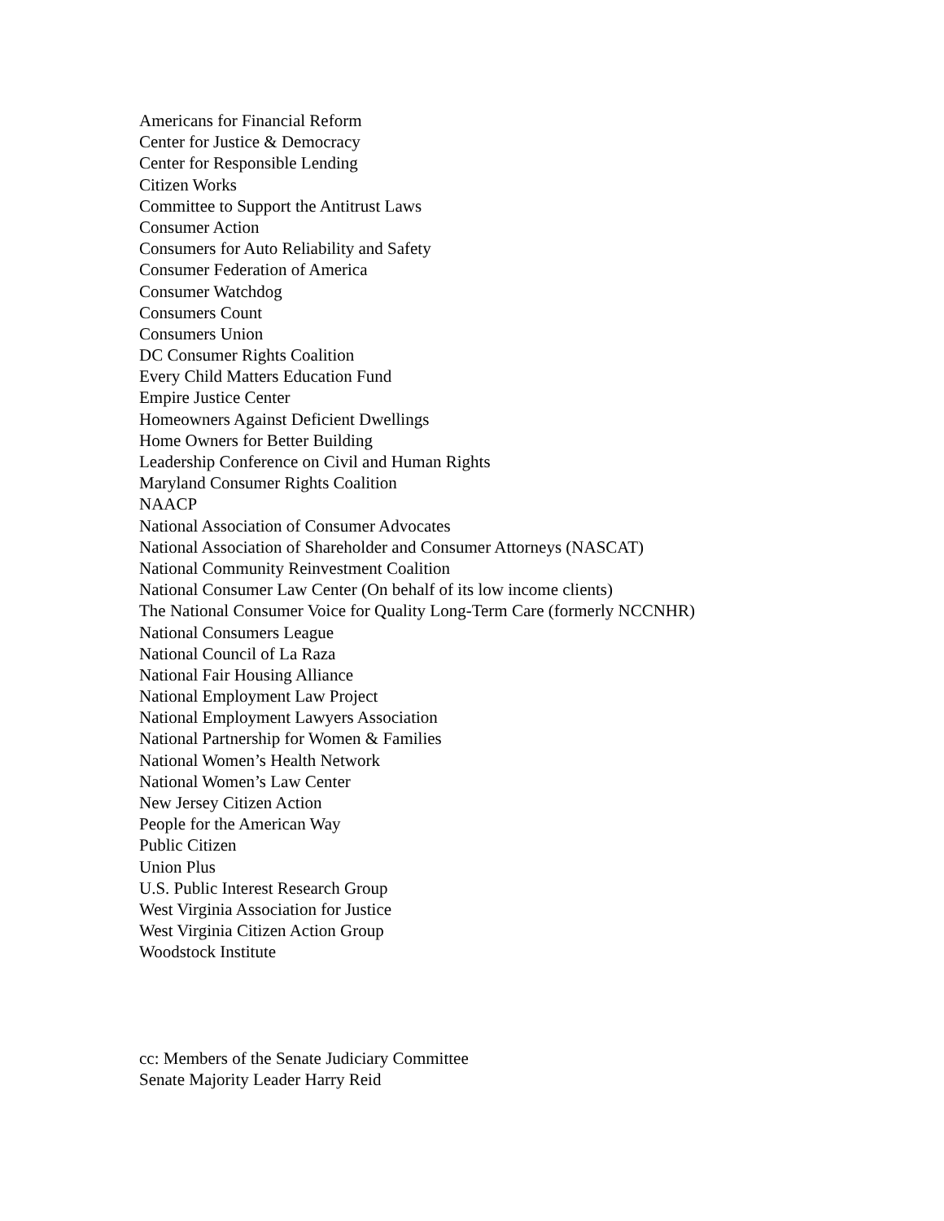Americans for Financial Reform
Center for Justice & Democracy
Center for Responsible Lending
Citizen Works
Committee to Support the Antitrust Laws
Consumer Action
Consumers for Auto Reliability and Safety
Consumer Federation of America
Consumer Watchdog
Consumers Count
Consumers Union
DC Consumer Rights Coalition
Every Child Matters Education Fund
Empire Justice Center
Homeowners Against Deficient Dwellings
Home Owners for Better Building
Leadership Conference on Civil and Human Rights
Maryland Consumer Rights Coalition
NAACP
National Association of Consumer Advocates
National Association of Shareholder and Consumer Attorneys (NASCAT)
National Community Reinvestment Coalition
National Consumer Law Center (On behalf of its low income clients)
The National Consumer Voice for Quality Long-Term Care (formerly NCCNHR)
National Consumers League
National Council of La Raza
National Fair Housing Alliance
National Employment Law Project
National Employment Lawyers Association
National Partnership for Women & Families
National Women’s Health Network
National Women’s Law Center
New Jersey Citizen Action
People for the American Way
Public Citizen
Union Plus
U.S. Public Interest Research Group
West Virginia Association for Justice
West Virginia Citizen Action Group
Woodstock Institute
cc: Members of the Senate Judiciary Committee
Senate Majority Leader Harry Reid